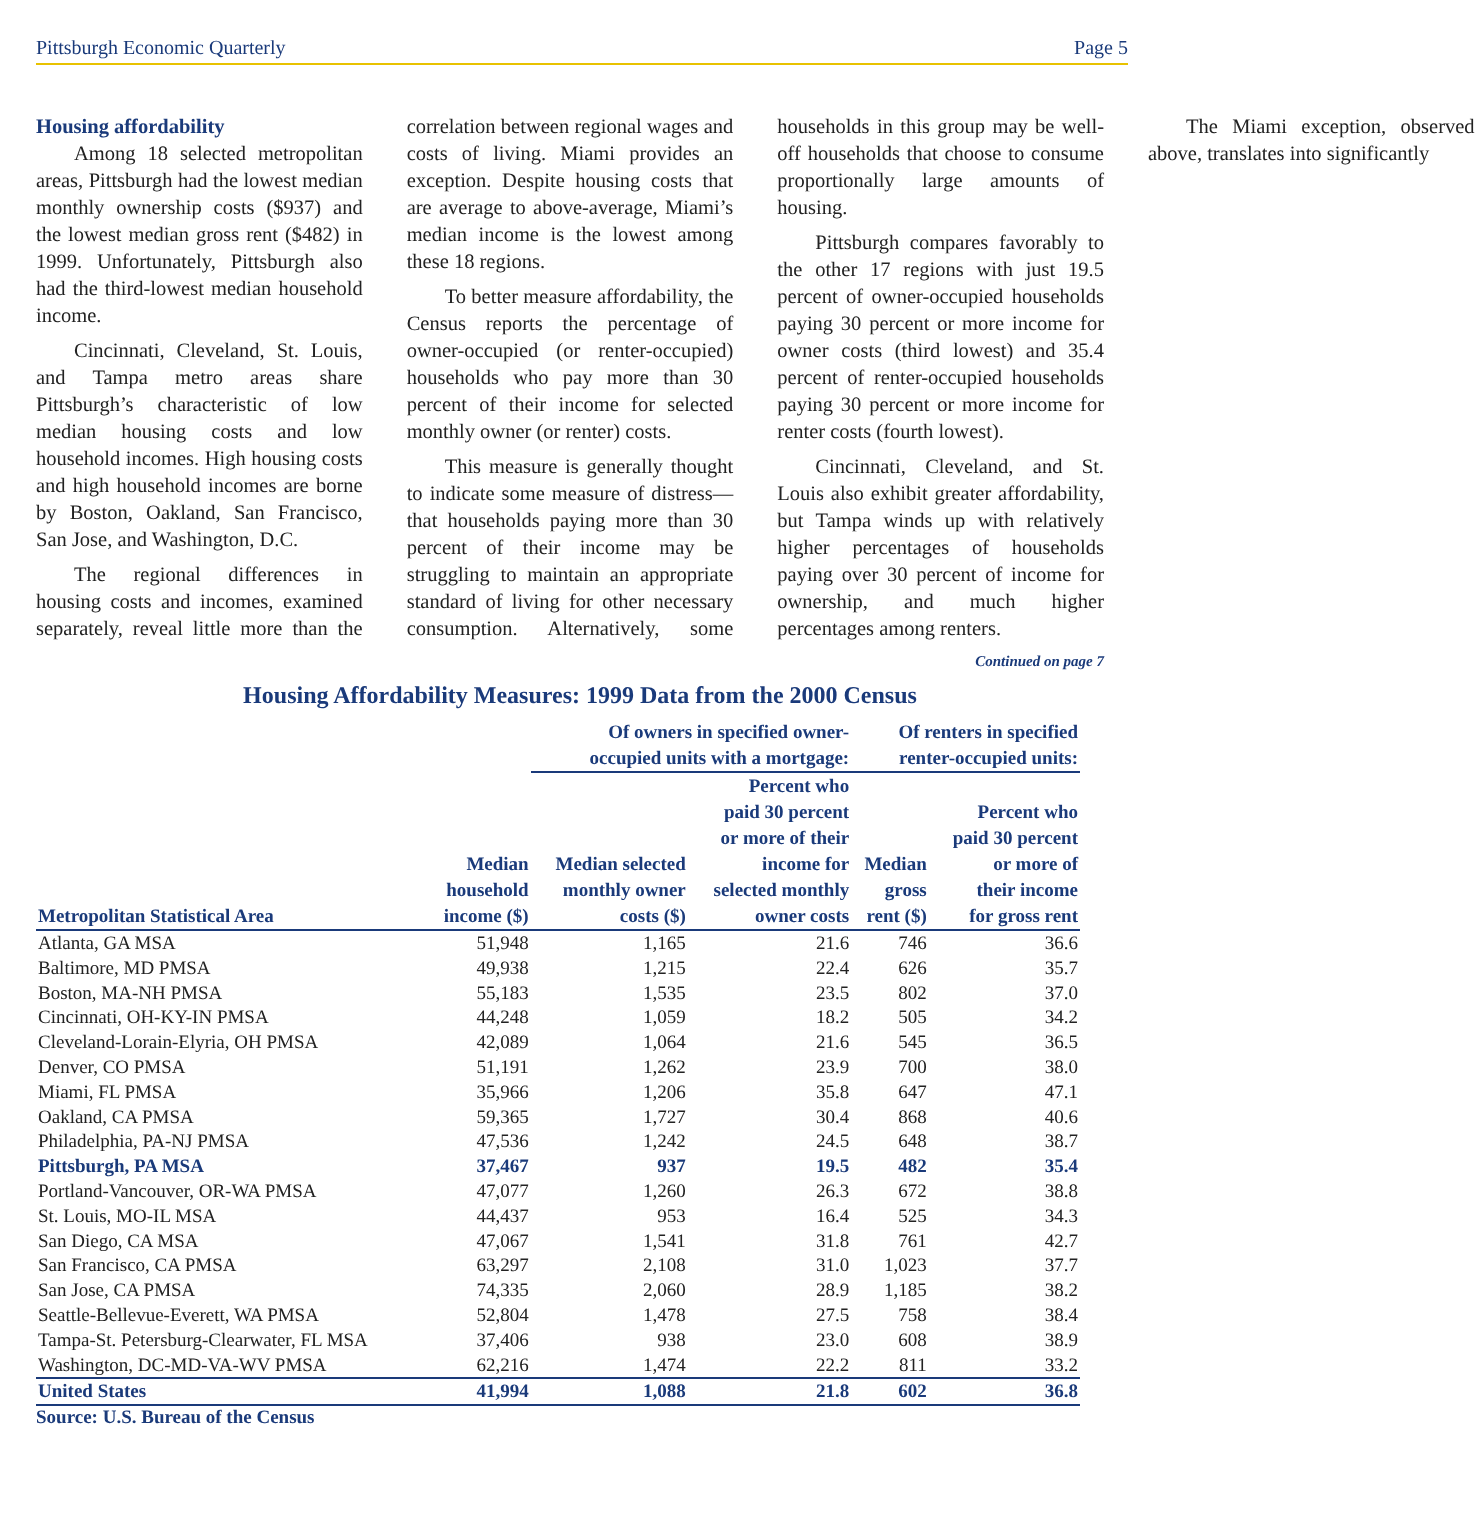Pittsburgh Economic Quarterly Page 5
Housing affordability
Among 18 selected metropolitan areas, Pittsburgh had the lowest median monthly ownership costs ($937) and the lowest median gross rent ($482) in 1999. Unfortunately, Pittsburgh also had the third-lowest median household income.
Cincinnati, Cleveland, St. Louis, and Tampa metro areas share Pittsburgh’s characteristic of low median housing costs and low household incomes. High housing costs and high household incomes are borne by Boston, Oakland, San Francisco, San Jose, and Washington, D.C.
The regional differences in housing costs and incomes, examined separately, reveal little more than the correlation between regional wages and costs of living. Miami provides an exception. Despite housing costs that are average to above-average, Miami’s median income is the lowest among these 18 regions.
To better measure affordability, the Census reports the percentage of owner-occupied (or renter-occupied) households who pay more than 30 percent of their income for selected monthly owner (or renter) costs.
This measure is generally thought to indicate some measure of distress—that households paying more than 30 percent of their income may be struggling to maintain an appropriate standard of living for other necessary consumption. Alternatively, some households in this group may be well-off households that choose to consume proportionally large amounts of housing.
Pittsburgh compares favorably to the other 17 regions with just 19.5 percent of owner-occupied households paying 30 percent or more income for owner costs (third lowest) and 35.4 percent of renter-occupied households paying 30 percent or more income for renter costs (fourth lowest).
Cincinnati, Cleveland, and St. Louis also exhibit greater affordability, but Tampa winds up with relatively higher percentages of households paying over 30 percent of income for ownership, and much higher percentages among renters.
The Miami exception, observed above, translates into significantly
Continued on page 7
Housing Affordability Measures: 1999 Data from the 2000 Census
| | | Of owners in specified owner- occupied units with a mortgage: | | Of renters in specified renter-occupied units: | |
| --- | --- | --- | --- | --- | --- |
| Metropolitan Statistical Area | Median household income ($) | Median selected monthly owner costs ($) | Percent who paid 30 percent or more of their income for selected monthly owner costs | Median gross rent ($) | Percent who paid 30 percent or more of their income for gross rent |
| Atlanta, GA MSA | 51,948 | 1,165 | 21.6 | 746 | 36.6 |
| Baltimore, MD PMSA | 49,938 | 1,215 | 22.4 | 626 | 35.7 |
| Boston, MA-NH PMSA | 55,183 | 1,535 | 23.5 | 802 | 37.0 |
| Cincinnati, OH-KY-IN PMSA | 44,248 | 1,059 | 18.2 | 505 | 34.2 |
| Cleveland-Lorain-Elyria, OH PMSA | 42,089 | 1,064 | 21.6 | 545 | 36.5 |
| Denver, CO PMSA | 51,191 | 1,262 | 23.9 | 700 | 38.0 |
| Miami, FL PMSA | 35,966 | 1,206 | 35.8 | 647 | 47.1 |
| Oakland, CA PMSA | 59,365 | 1,727 | 30.4 | 868 | 40.6 |
| Philadelphia, PA-NJ PMSA | 47,536 | 1,242 | 24.5 | 648 | 38.7 |
| Pittsburgh, PA MSA | 37,467 | 937 | 19.5 | 482 | 35.4 |
| Portland-Vancouver, OR-WA PMSA | 47,077 | 1,260 | 26.3 | 672 | 38.8 |
| St. Louis, MO-IL MSA | 44,437 | 953 | 16.4 | 525 | 34.3 |
| San Diego, CA MSA | 47,067 | 1,541 | 31.8 | 761 | 42.7 |
| San Francisco, CA PMSA | 63,297 | 2,108 | 31.0 | 1,023 | 37.7 |
| San Jose, CA PMSA | 74,335 | 2,060 | 28.9 | 1,185 | 38.2 |
| Seattle-Bellevue-Everett, WA PMSA | 52,804 | 1,478 | 27.5 | 758 | 38.4 |
| Tampa-St. Petersburg-Clearwater, FL MSA | 37,406 | 938 | 23.0 | 608 | 38.9 |
| Washington, DC-MD-VA-WV PMSA | 62,216 | 1,474 | 22.2 | 811 | 33.2 |
| United States | 41,994 | 1,088 | 21.8 | 602 | 36.8 |
Source: U.S. Bureau of the Census